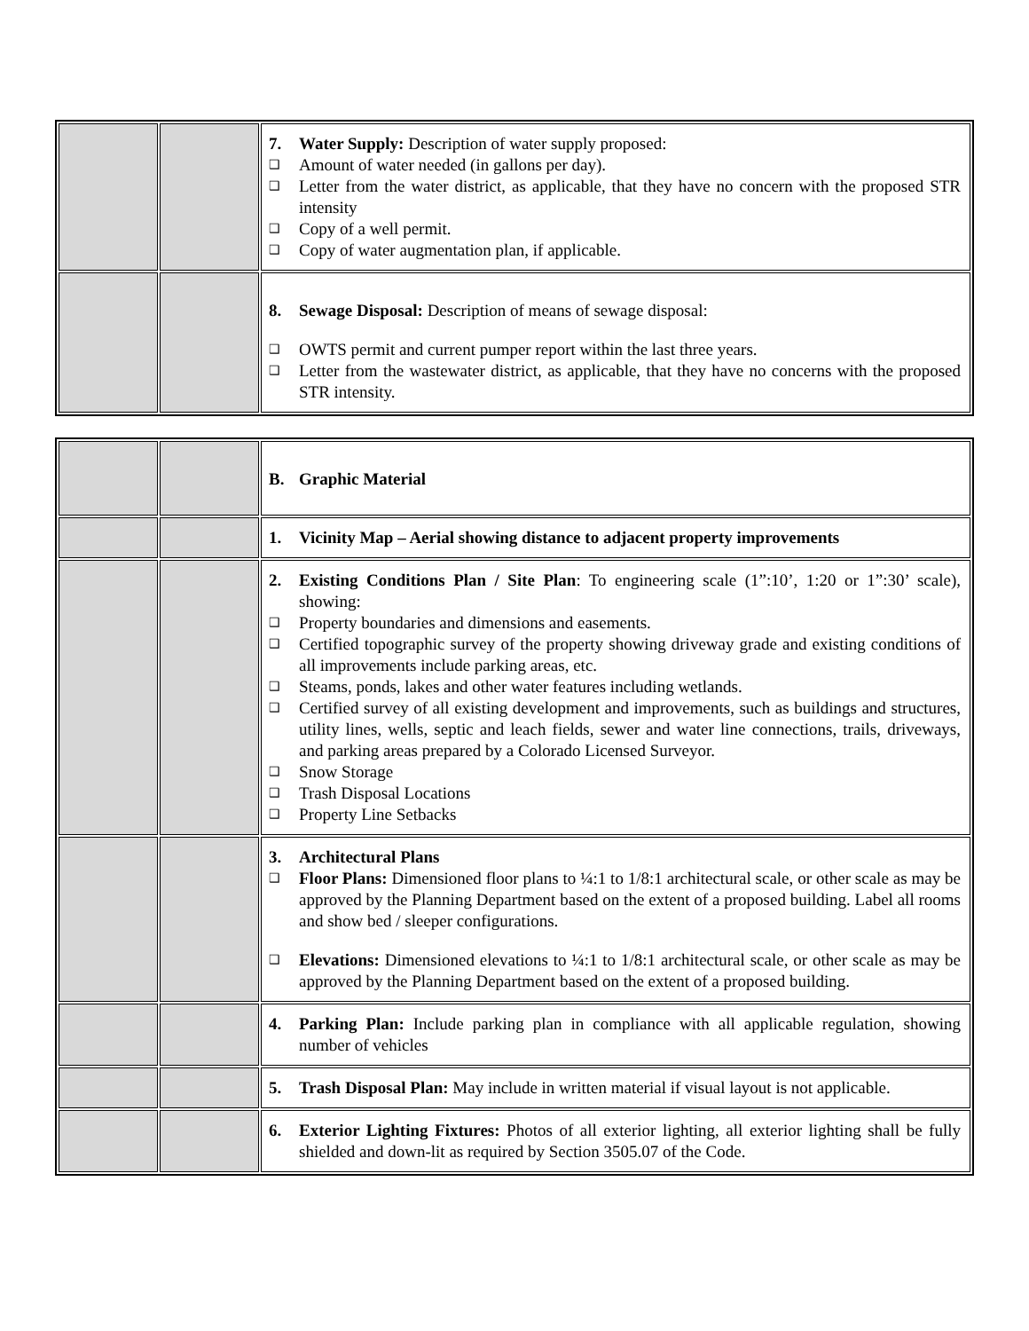| | | 7. Water Supply: Description of water supply proposed: ❑ Amount of water needed (in gallons per day). ❑ Letter from the water district, as applicable, that they have no concern with the proposed STR intensity ❑ Copy of a well permit. ❑ Copy of water augmentation plan, if applicable. |
| | | 8. Sewage Disposal: Description of means of sewage disposal: ❑ OWTS permit and current pumper report within the last three years. ❑ Letter from the wastewater district, as applicable, that they have no concerns with the proposed STR intensity. |
| | | B. Graphic Material |
| | | 1. Vicinity Map – Aerial showing distance to adjacent property improvements |
| | | 2. Existing Conditions Plan / Site Plan : To engineering scale (1”:10’, 1:20 or 1”:30’ scale), showing: ❑ Property boundaries and dimensions and easements. ❑ Certified topographic survey of the property showing driveway grade and existing conditions of all improvements include parking areas, etc. ❑ Steams, ponds, lakes and other water features including wetlands. ❑ Certified survey of all existing development and improvements, such as buildings and structures, utility lines, wells, septic and leach fields, sewer and water line connections, trails, driveways, and parking areas prepared by a Colorado Licensed Surveyor. ❑ Snow Storage ❑ Trash Disposal Locations ❑ Property Line Setbacks |
| | | 3. Architectural Plans ❑ Floor Plans: Dimensioned floor plans to ¼:1 to 1/8:1 architectural scale, or other scale as may be approved by the Planning Department based on the extent of a proposed building. Label all rooms and show bed / sleeper configurations. ❑ Elevations: Dimensioned elevations to ¼:1 to 1/8:1 architectural scale, or other scale as may be approved by the Planning Department based on the extent of a proposed building. |
| | | 4. Parking Plan: Include parking plan in compliance with all applicable regulation, showing number of vehicles |
| | | 5. Trash Disposal Plan: May include in written material if visual layout is not applicable. |
| | | 6. Exterior Lighting Fixtures: Photos of all exterior lighting, all exterior lighting shall be fully shielded and down-lit as required by Section 3505.07 of the Code. |